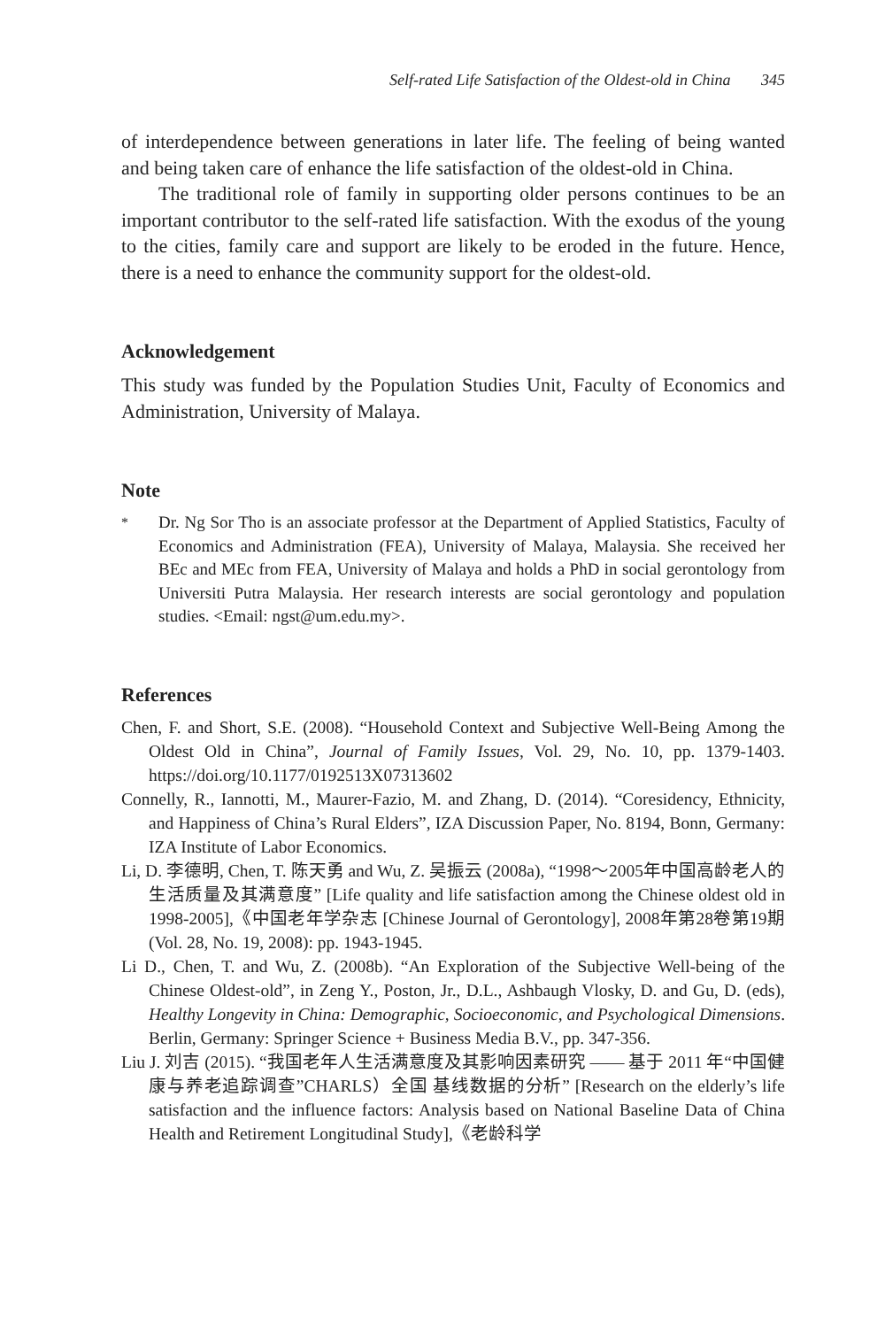Self-rated Life Satisfaction of the Oldest-old in China 345
of interdependence between generations in later life. The feeling of being wanted and being taken care of enhance the life satisfaction of the oldest-old in China.
The traditional role of family in supporting older persons continues to be an important contributor to the self-rated life satisfaction. With the exodus of the young to the cities, family care and support are likely to be eroded in the future. Hence, there is a need to enhance the community support for the oldest-old.
Acknowledgement
This study was funded by the Population Studies Unit, Faculty of Economics and Administration, University of Malaya.
Note
<sup>*</sup> Dr. Ng Sor Tho is an associate professor at the Department of Applied Statistics, Faculty of Economics and Administration (FEA), University of Malaya, Malaysia. She received her BEc and MEc from FEA, University of Malaya and holds a PhD in social gerontology from Universiti Putra Malaysia. Her research interests are social gerontology and population studies. <Email: ngst@um.edu.my>.
References
Chen, F. and Short, S.E. (2008). “Household Context and Subjective Well-Being Among the Oldest Old in China”, Journal of Family Issues, Vol. 29, No. 10, pp. 1379-1403. https://doi.org/10.1177/0192513X07313602
Connelly, R., Iannotti, M., Maurer-Fazio, M. and Zhang, D. (2014). “Coresidency, Ethnicity, and Happiness of China’s Rural Elders”, IZA Discussion Paper, No. 8194, Bonn, Germany: IZA Institute of Labor Economics.
Li, D. 李德明, Chen, T. 陈天勇 and Wu, Z. 吴振云 (2008a), “1998～2005年中国高龄老人的生活质量及其满意度” [Life quality and life satisfaction among the Chinese oldest old in 1998-2005],《中国老年学杂志 [Chinese Journal of Gerontology], 2008年第28卷第19期 (Vol. 28, No. 19, 2008): pp. 1943-1945.
Li D., Chen, T. and Wu, Z. (2008b). “An Exploration of the Subjective Well-being of the Chinese Oldest-old”, in Zeng Y., Poston, Jr., D.L., Ashbaugh Vlosky, D. and Gu, D. (eds), Healthy Longevity in China: Demographic, Socioeconomic, and Psychological Dimensions. Berlin, Germany: Springer Science + Business Media B.V., pp. 347-356.
Liu J. 刘吉 (2015). “我国老年人生活满意度及其影响因素研究 —— 基于 2011 年“中国健康与养老追踪调查”CHARLS）全国 基线数据的分析” [Research on the elderly’s life satisfaction and the influence factors: Analysis based on National Baseline Data of China Health and Retirement Longitudinal Study],《老龄科学